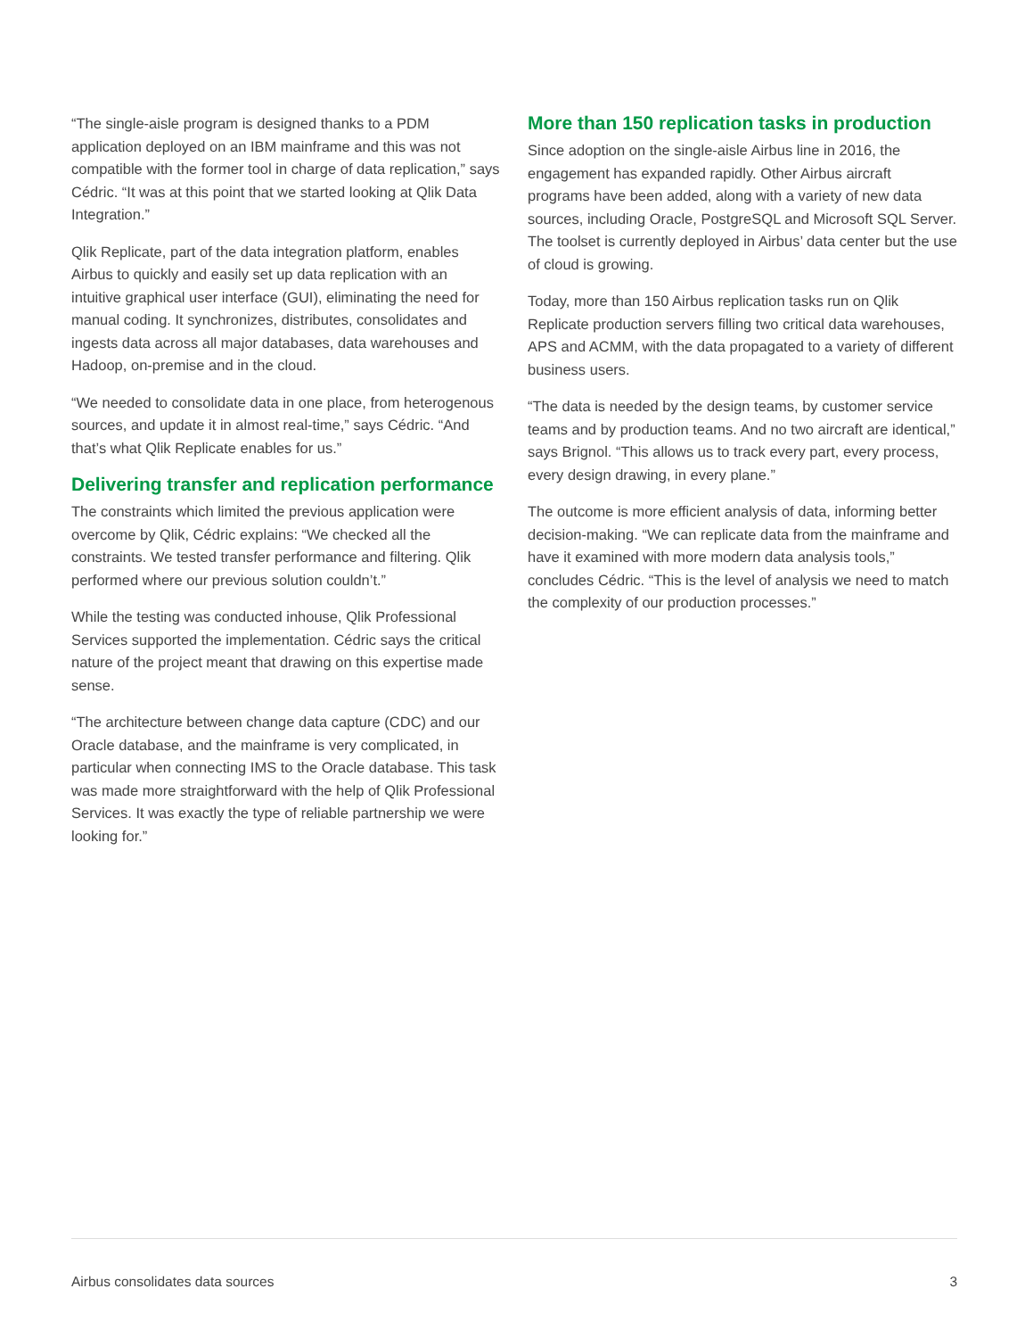“The single-aisle program is designed thanks to a PDM application deployed on an IBM mainframe and this was not compatible with the former tool in charge of data replication,” says Cédric. “It was at this point that we started looking at Qlik Data Integration.”
Qlik Replicate, part of the data integration platform, enables Airbus to quickly and easily set up data replication with an intuitive graphical user interface (GUI), eliminating the need for manual coding. It synchronizes, distributes, consolidates and ingests data across all major databases, data warehouses and Hadoop, on-premise and in the cloud.
“We needed to consolidate data in one place, from heterogenous sources, and update it in almost real-time,” says Cédric. “And that’s what Qlik Replicate enables for us.”
Delivering transfer and replication performance
The constraints which limited the previous application were overcome by Qlik, Cédric explains: “We checked all the constraints. We tested transfer performance and filtering. Qlik performed where our previous solution couldn’t.”
While the testing was conducted inhouse, Qlik Professional Services supported the implementation. Cédric says the critical nature of the project meant that drawing on this expertise made sense.
“The architecture between change data capture (CDC) and our Oracle database, and the mainframe is very complicated, in particular when connecting IMS to the Oracle database. This task was made more straightforward with the help of Qlik Professional Services. It was exactly the type of reliable partnership we were looking for.”
More than 150 replication tasks in production
Since adoption on the single-aisle Airbus line in 2016, the engagement has expanded rapidly. Other Airbus aircraft programs have been added, along with a variety of new data sources, including Oracle, PostgreSQL and Microsoft SQL Server. The toolset is currently deployed in Airbus’ data center but the use of cloud is growing.
Today, more than 150 Airbus replication tasks run on Qlik Replicate production servers filling two critical data warehouses, APS and ACMM, with the data propagated to a variety of different business users.
“The data is needed by the design teams, by customer service teams and by production teams. And no two aircraft are identical,” says Brignol. “This allows us to track every part, every process, every design drawing, in every plane.”
The outcome is more efficient analysis of data, informing better decision-making. “We can replicate data from the mainframe and have it examined with more modern data analysis tools,” concludes Cédric. “This is the level of analysis we need to match the complexity of our production processes.”
Airbus consolidates data sources 3